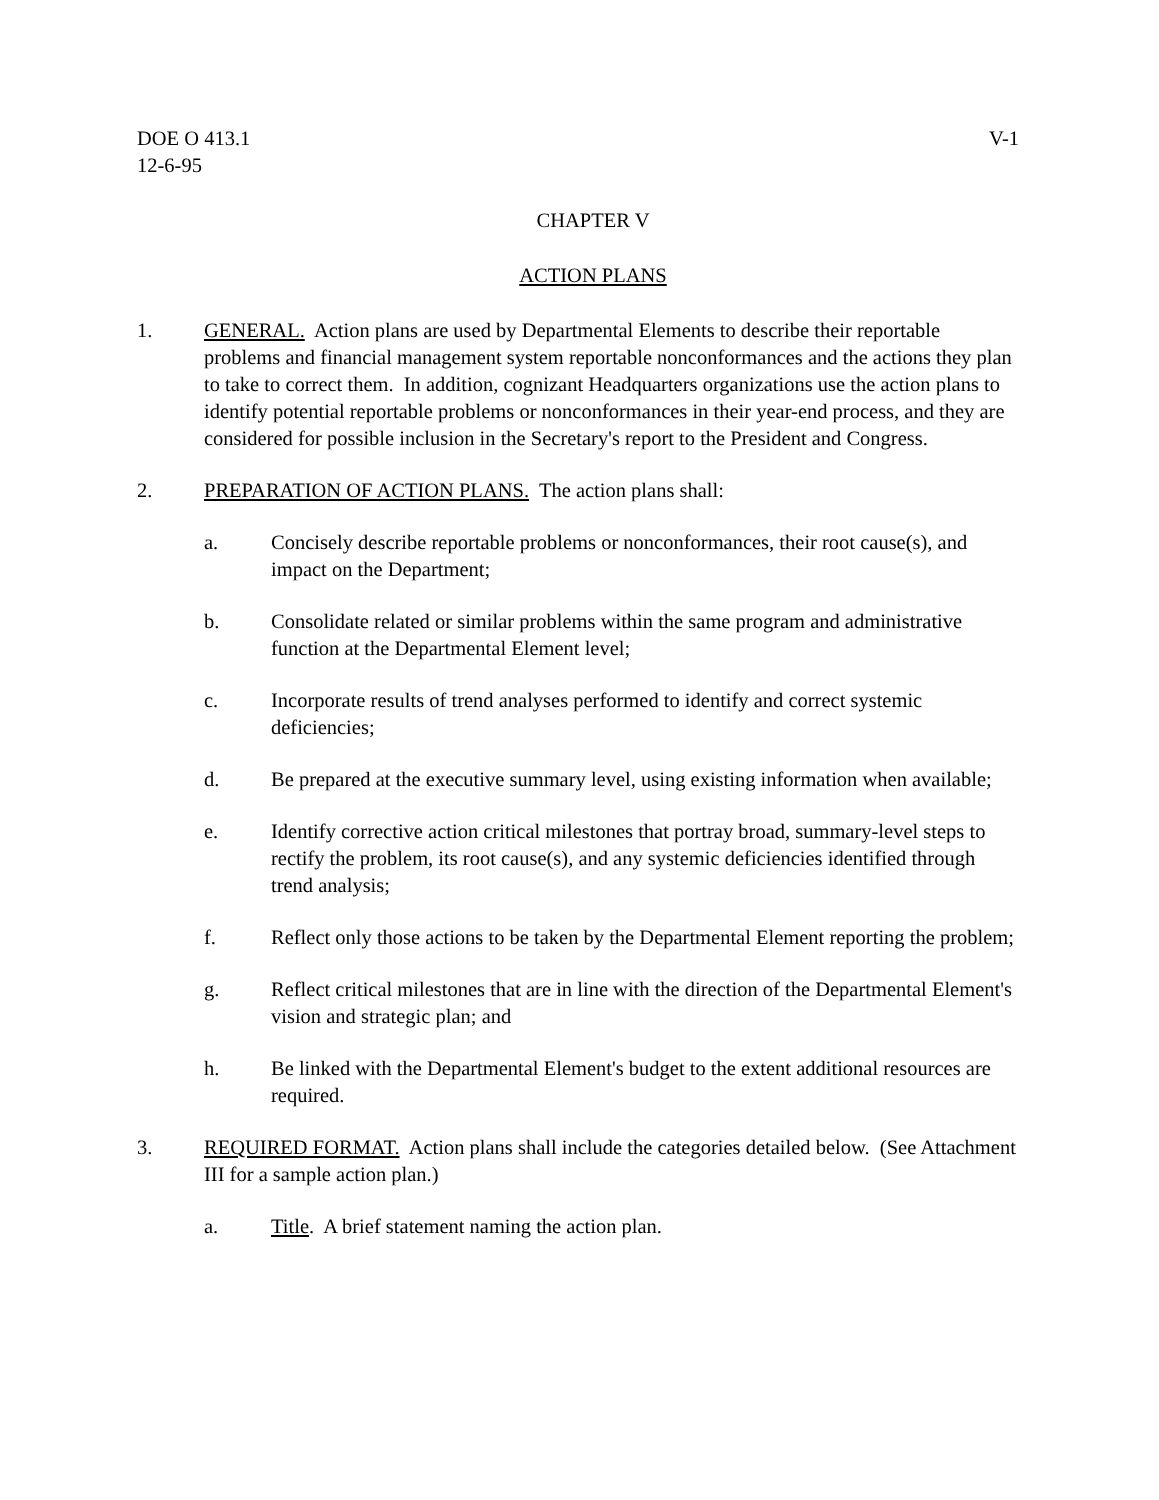DOE O 413.1
12-6-95
V-1
CHAPTER V
ACTION PLANS
1. GENERAL. Action plans are used by Departmental Elements to describe their reportable problems and financial management system reportable nonconformances and the actions they plan to take to correct them. In addition, cognizant Headquarters organizations use the action plans to identify potential reportable problems or nonconformances in their year-end process, and they are considered for possible inclusion in the Secretary's report to the President and Congress.
2. PREPARATION OF ACTION PLANS. The action plans shall:
a. Concisely describe reportable problems or nonconformances, their root cause(s), and impact on the Department;
b. Consolidate related or similar problems within the same program and administrative function at the Departmental Element level;
c. Incorporate results of trend analyses performed to identify and correct systemic deficiencies;
d. Be prepared at the executive summary level, using existing information when available;
e. Identify corrective action critical milestones that portray broad, summary-level steps to rectify the problem, its root cause(s), and any systemic deficiencies identified through trend analysis;
f. Reflect only those actions to be taken by the Departmental Element reporting the problem;
g. Reflect critical milestones that are in line with the direction of the Departmental Element's vision and strategic plan; and
h. Be linked with the Departmental Element's budget to the extent additional resources are required.
3. REQUIRED FORMAT. Action plans shall include the categories detailed below. (See Attachment III for a sample action plan.)
a. Title. A brief statement naming the action plan.